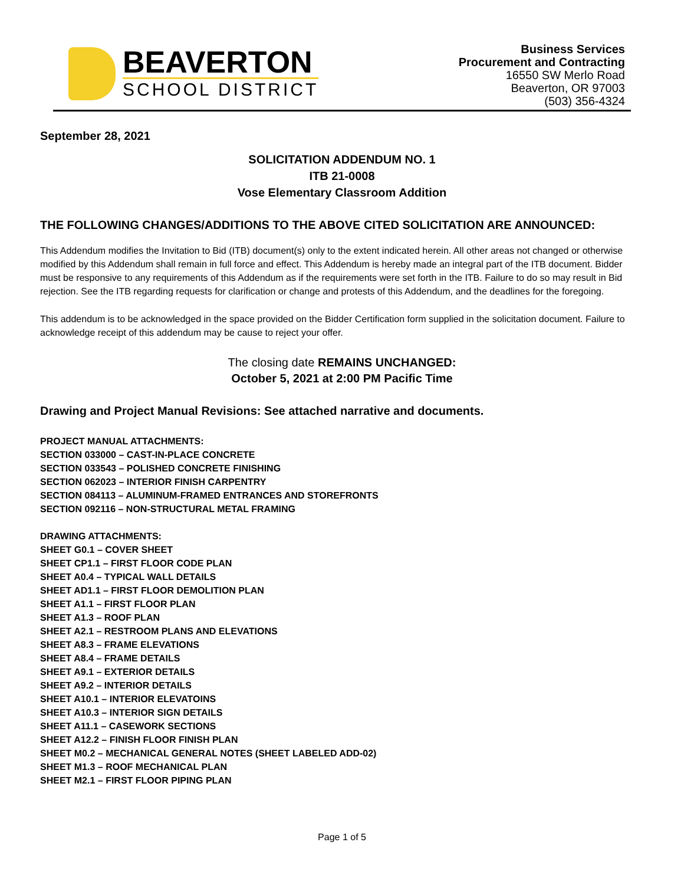BEAVERTON
SCHOOL DISTRICT
Business Services
Procurement and Contracting
16550 SW Merlo Road
Beaverton, OR 97003
(503) 356-4324
September 28, 2021
SOLICITATION ADDENDUM NO. 1
ITB 21-0008
Vose Elementary Classroom Addition
THE FOLLOWING CHANGES/ADDITIONS TO THE ABOVE CITED SOLICITATION ARE ANNOUNCED:
This Addendum modifies the Invitation to Bid (ITB) document(s) only to the extent indicated herein. All other areas not changed or otherwise modified by this Addendum shall remain in full force and effect. This Addendum is hereby made an integral part of the ITB document. Bidder must be responsive to any requirements of this Addendum as if the requirements were set forth in the ITB. Failure to do so may result in Bid rejection. See the ITB regarding requests for clarification or change and protests of this Addendum, and the deadlines for the foregoing.
This addendum is to be acknowledged in the space provided on the Bidder Certification form supplied in the solicitation document. Failure to acknowledge receipt of this addendum may be cause to reject your offer.
The closing date REMAINS UNCHANGED:
October 5, 2021 at 2:00 PM Pacific Time
Drawing and Project Manual Revisions: See attached narrative and documents.
PROJECT MANUAL ATTACHMENTS:
SECTION 033000 – CAST-IN-PLACE CONCRETE
SECTION 033543 – POLISHED CONCRETE FINISHING
SECTION 062023 – INTERIOR FINISH CARPENTRY
SECTION 084113 – ALUMINUM-FRAMED ENTRANCES AND STOREFRONTS
SECTION 092116 – NON-STRUCTURAL METAL FRAMING
DRAWING ATTACHMENTS:
SHEET G0.1 – COVER SHEET
SHEET CP1.1 – FIRST FLOOR CODE PLAN
SHEET A0.4 – TYPICAL WALL DETAILS
SHEET AD1.1 – FIRST FLOOR DEMOLITION PLAN
SHEET A1.1 – FIRST FLOOR PLAN
SHEET A1.3 – ROOF PLAN
SHEET A2.1 – RESTROOM PLANS AND ELEVATIONS
SHEET A8.3 – FRAME ELEVATIONS
SHEET A8.4 – FRAME DETAILS
SHEET A9.1 – EXTERIOR DETAILS
SHEET A9.2 – INTERIOR DETAILS
SHEET A10.1 – INTERIOR ELEVATOINS
SHEET A10.3 – INTERIOR SIGN DETAILS
SHEET A11.1 – CASEWORK SECTIONS
SHEET A12.2 – FINISH FLOOR FINISH PLAN
SHEET M0.2 – MECHANICAL GENERAL NOTES (SHEET LABELED ADD-02)
SHEET M1.3 – ROOF MECHANICAL PLAN
SHEET M2.1 – FIRST FLOOR PIPING PLAN
Page 1 of 5